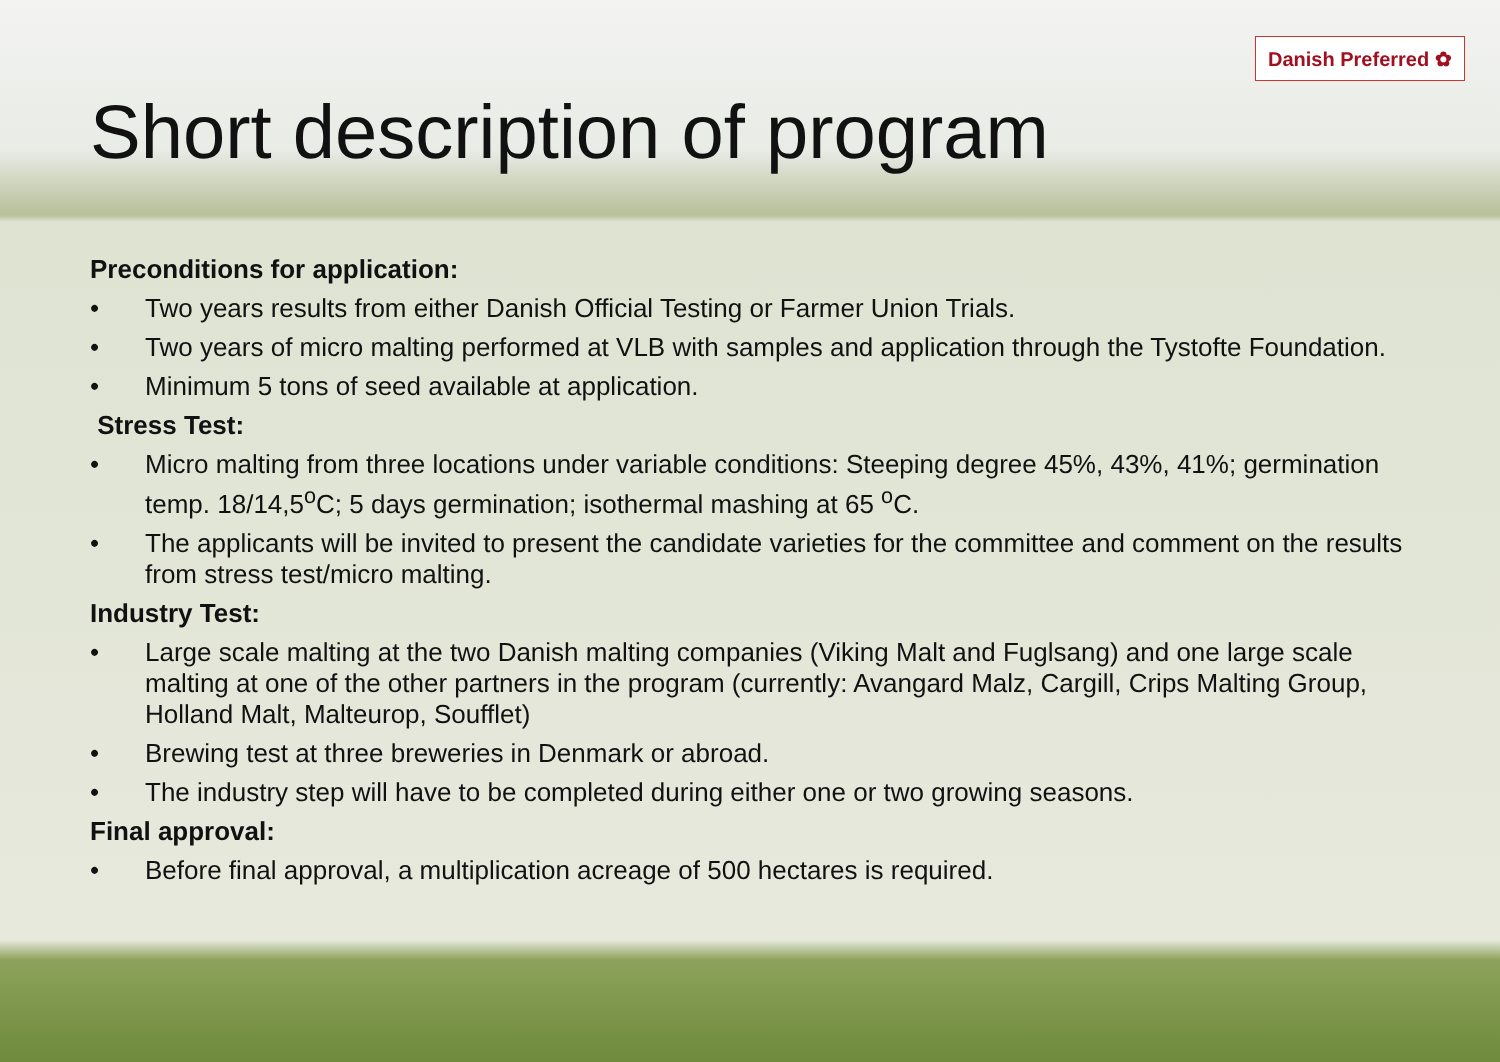Danish Preferred ✿
Short description of program
Preconditions for application:
• Two years results from either Danish Official Testing or Farmer Union Trials.
• Two years of micro malting performed at VLB with samples and application through the Tystofte Foundation.
• Minimum 5 tons of seed available at application.
Stress Test:
• Micro malting from three locations under variable conditions: Steeping degree 45%, 43%, 41%; germination temp. 18/14,5<sup>o</sup>C; 5 days germination; isothermal mashing at 65 <sup>o</sup>C.
• The applicants will be invited to present the candidate varieties for the committee and comment on the results from stress test/micro malting.
Industry Test:
• Large scale malting at the two Danish malting companies (Viking Malt and Fuglsang) and one large scale malting at one of the other partners in the program (currently: Avangard Malz, Cargill, Crips Malting Group, Holland Malt, Malteurop, Soufflet)
• Brewing test at three breweries in Denmark or abroad.
• The industry step will have to be completed during either one or two growing seasons.
Final approval:
• Before final approval, a multiplication acreage of 500 hectares is required.